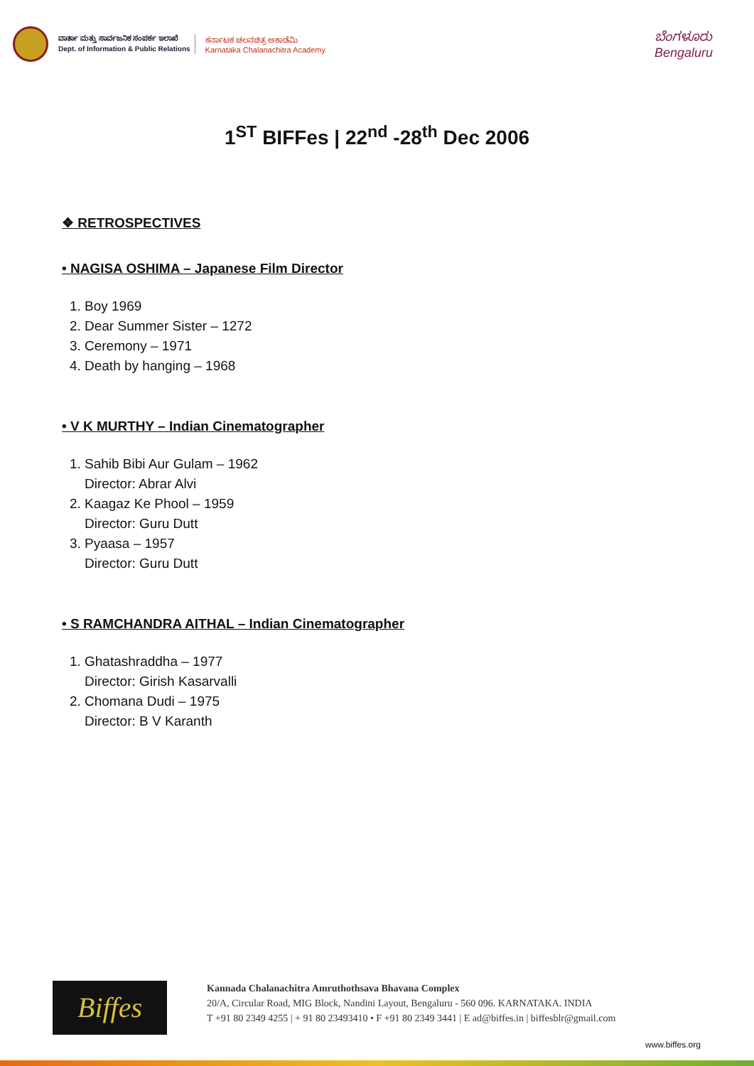ವಾರ್ತಾ ಮತ್ತು ಸಾರ್ವಜನಿಕ ಸಂಪರ್ಕ ಇಲಾಖೆ
Dept. of Information & Public Relations
ಕರ್ನಾಟಕ ಚಲನಚಿತ್ರ ಅಕಾಡೆಮಿ
Karnataka Chalanachitra Academy
ಬೆಂಗಳೂರು
Bengaluru
1<sup>ST</sup> BIFFes | 22<sup>nd</sup> -28<sup>th</sup> Dec 2006
❖ RETROSPECTIVES
• NAGISA OSHIMA – Japanese Film Director
1. Boy 1969
2. Dear Summer Sister – 1272
3. Ceremony – 1971
4. Death by hanging – 1968
• V K MURTHY – Indian Cinematographer
1. Sahib Bibi Aur Gulam – 1962
Director: Abrar Alvi
2. Kaagaz Ke Phool – 1959
Director: Guru Dutt
3. Pyaasa – 1957
Director: Guru Dutt
• S RAMCHANDRA AITHAL – Indian Cinematographer
1. Ghatashraddha – 1977
Director: Girish Kasarvalli
2. Chomana Dudi – 1975
Director: B V Karanth
Biffes
Kannada Chalanachitra Amruthothsava Bhavana Complex
20/A, Circular Road, MIG Block, Nandini Layout, Bengaluru - 560 096. KARNATAKA. INDIA
T +91 80 2349 4255 | + 91 80 23493410 • F +91 80 2349 3441 | E ad@biffes.in | biffesblr@gmail.com
www.biffes.org